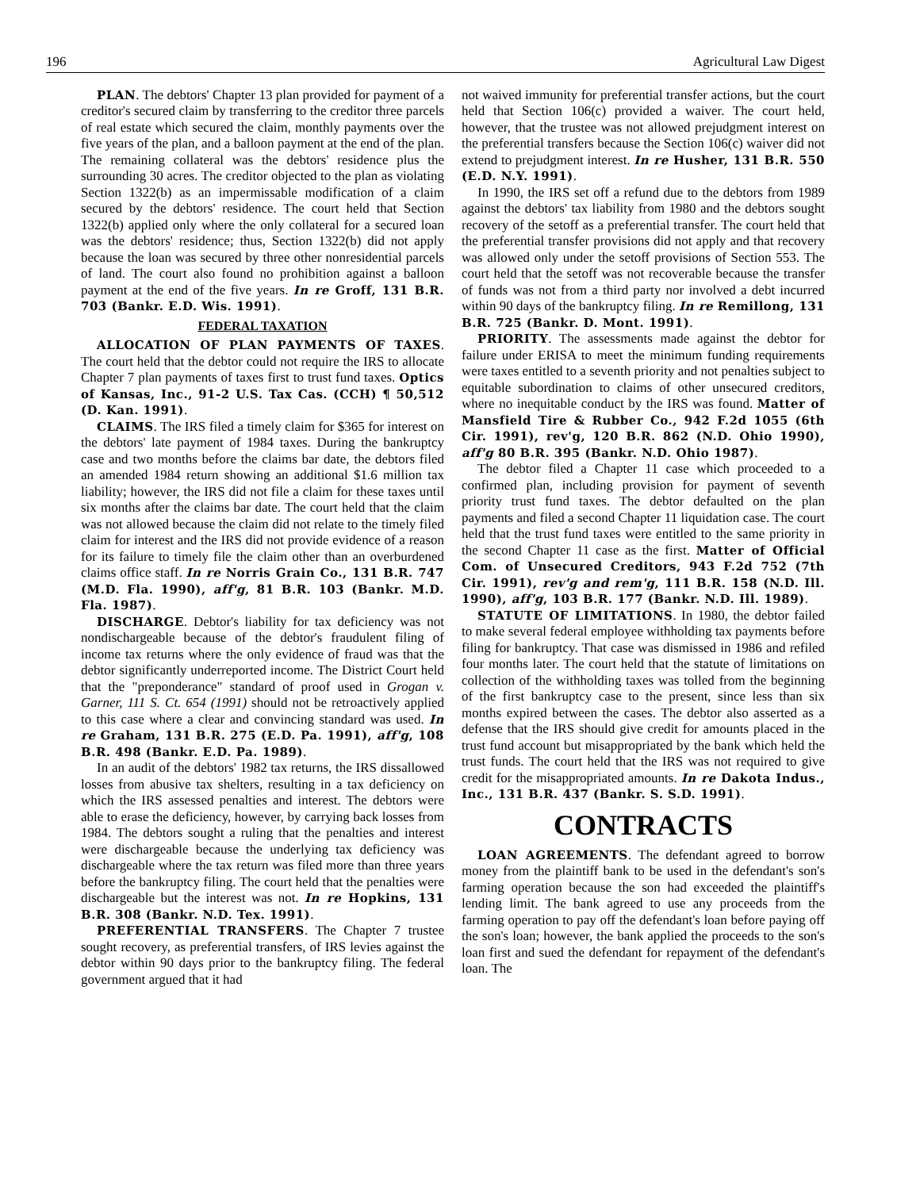196 Agricultural Law Digest
PLAN. The debtors' Chapter 13 plan provided for payment of a creditor's secured claim by transferring to the creditor three parcels of real estate which secured the claim, monthly payments over the five years of the plan, and a balloon payment at the end of the plan. The remaining collateral was the debtors' residence plus the surrounding 30 acres. The creditor objected to the plan as violating Section 1322(b) as an impermissable modification of a claim secured by the debtors' residence. The court held that Section 1322(b) applied only where the only collateral for a secured loan was the debtors' residence; thus, Section 1322(b) did not apply because the loan was secured by three other nonresidential parcels of land. The court also found no prohibition against a balloon payment at the end of the five years. In re Groff, 131 B.R. 703 (Bankr. E.D. Wis. 1991).
FEDERAL TAXATION
ALLOCATION OF PLAN PAYMENTS OF TAXES. The court held that the debtor could not require the IRS to allocate Chapter 7 plan payments of taxes first to trust fund taxes. Optics of Kansas, Inc., 91-2 U.S. Tax Cas. (CCH) ¶ 50,512 (D. Kan. 1991).
CLAIMS. The IRS filed a timely claim for $365 for interest on the debtors' late payment of 1984 taxes. During the bankruptcy case and two months before the claims bar date, the debtors filed an amended 1984 return showing an additional $1.6 million tax liability; however, the IRS did not file a claim for these taxes until six months after the claims bar date. The court held that the claim was not allowed because the claim did not relate to the timely filed claim for interest and the IRS did not provide evidence of a reason for its failure to timely file the claim other than an overburdened claims office staff. In re Norris Grain Co., 131 B.R. 747 (M.D. Fla. 1990), aff'g, 81 B.R. 103 (Bankr. M.D. Fla. 1987).
DISCHARGE. Debtor's liability for tax deficiency was not nondischargeable because of the debtor's fraudulent filing of income tax returns where the only evidence of fraud was that the debtor significantly underreported income. The District Court held that the "preponderance" standard of proof used in Grogan v. Garner, 111 S. Ct. 654 (1991) should not be retroactively applied to this case where a clear and convincing standard was used. In re Graham, 131 B.R. 275 (E.D. Pa. 1991), aff'g, 108 B.R. 498 (Bankr. E.D. Pa. 1989).
In an audit of the debtors' 1982 tax returns, the IRS dissallowed losses from abusive tax shelters, resulting in a tax deficiency on which the IRS assessed penalties and interest. The debtors were able to erase the deficiency, however, by carrying back losses from 1984. The debtors sought a ruling that the penalties and interest were dischargeable because the underlying tax deficiency was dischargeable where the tax return was filed more than three years before the bankruptcy filing. The court held that the penalties were dischargeable but the interest was not. In re Hopkins, 131 B.R. 308 (Bankr. N.D. Tex. 1991).
PREFERENTIAL TRANSFERS. The Chapter 7 trustee sought recovery, as preferential transfers, of IRS levies against the debtor within 90 days prior to the bankruptcy filing. The federal government argued that it had
not waived immunity for preferential transfer actions, but the court held that Section 106(c) provided a waiver. The court held, however, that the trustee was not allowed prejudgment interest on the preferential transfers because the Section 106(c) waiver did not extend to prejudgment interest. In re Husher, 131 B.R. 550 (E.D. N.Y. 1991).
In 1990, the IRS set off a refund due to the debtors from 1989 against the debtors' tax liability from 1980 and the debtors sought recovery of the setoff as a preferential transfer. The court held that the preferential transfer provisions did not apply and that recovery was allowed only under the setoff provisions of Section 553. The court held that the setoff was not recoverable because the transfer of funds was not from a third party nor involved a debt incurred within 90 days of the bankruptcy filing. In re Remillong, 131 B.R. 725 (Bankr. D. Mont. 1991).
PRIORITY. The assessments made against the debtor for failure under ERISA to meet the minimum funding requirements were taxes entitled to a seventh priority and not penalties subject to equitable subordination to claims of other unsecured creditors, where no inequitable conduct by the IRS was found. Matter of Mansfield Tire & Rubber Co., 942 F.2d 1055 (6th Cir. 1991), rev'g, 120 B.R. 862 (N.D. Ohio 1990), aff'g 80 B.R. 395 (Bankr. N.D. Ohio 1987).
The debtor filed a Chapter 11 case which proceeded to a confirmed plan, including provision for payment of seventh priority trust fund taxes. The debtor defaulted on the plan payments and filed a second Chapter 11 liquidation case. The court held that the trust fund taxes were entitled to the same priority in the second Chapter 11 case as the first. Matter of Official Com. of Unsecured Creditors, 943 F.2d 752 (7th Cir. 1991), rev'g and rem'g, 111 B.R. 158 (N.D. Ill. 1990), aff'g, 103 B.R. 177 (Bankr. N.D. Ill. 1989).
STATUTE OF LIMITATIONS. In 1980, the debtor failed to make several federal employee withholding tax payments before filing for bankruptcy. That case was dismissed in 1986 and refiled four months later. The court held that the statute of limitations on collection of the withholding taxes was tolled from the beginning of the first bankruptcy case to the present, since less than six months expired between the cases. The debtor also asserted as a defense that the IRS should give credit for amounts placed in the trust fund account but misappropriated by the bank which held the trust funds. The court held that the IRS was not required to give credit for the misappropriated amounts. In re Dakota Indus., Inc., 131 B.R. 437 (Bankr. S. S.D. 1991).
CONTRACTS
LOAN AGREEMENTS. The defendant agreed to borrow money from the plaintiff bank to be used in the defendant's son's farming operation because the son had exceeded the plaintiff's lending limit. The bank agreed to use any proceeds from the farming operation to pay off the defendant's loan before paying off the son's loan; however, the bank applied the proceeds to the son's loan first and sued the defendant for repayment of the defendant's loan. The